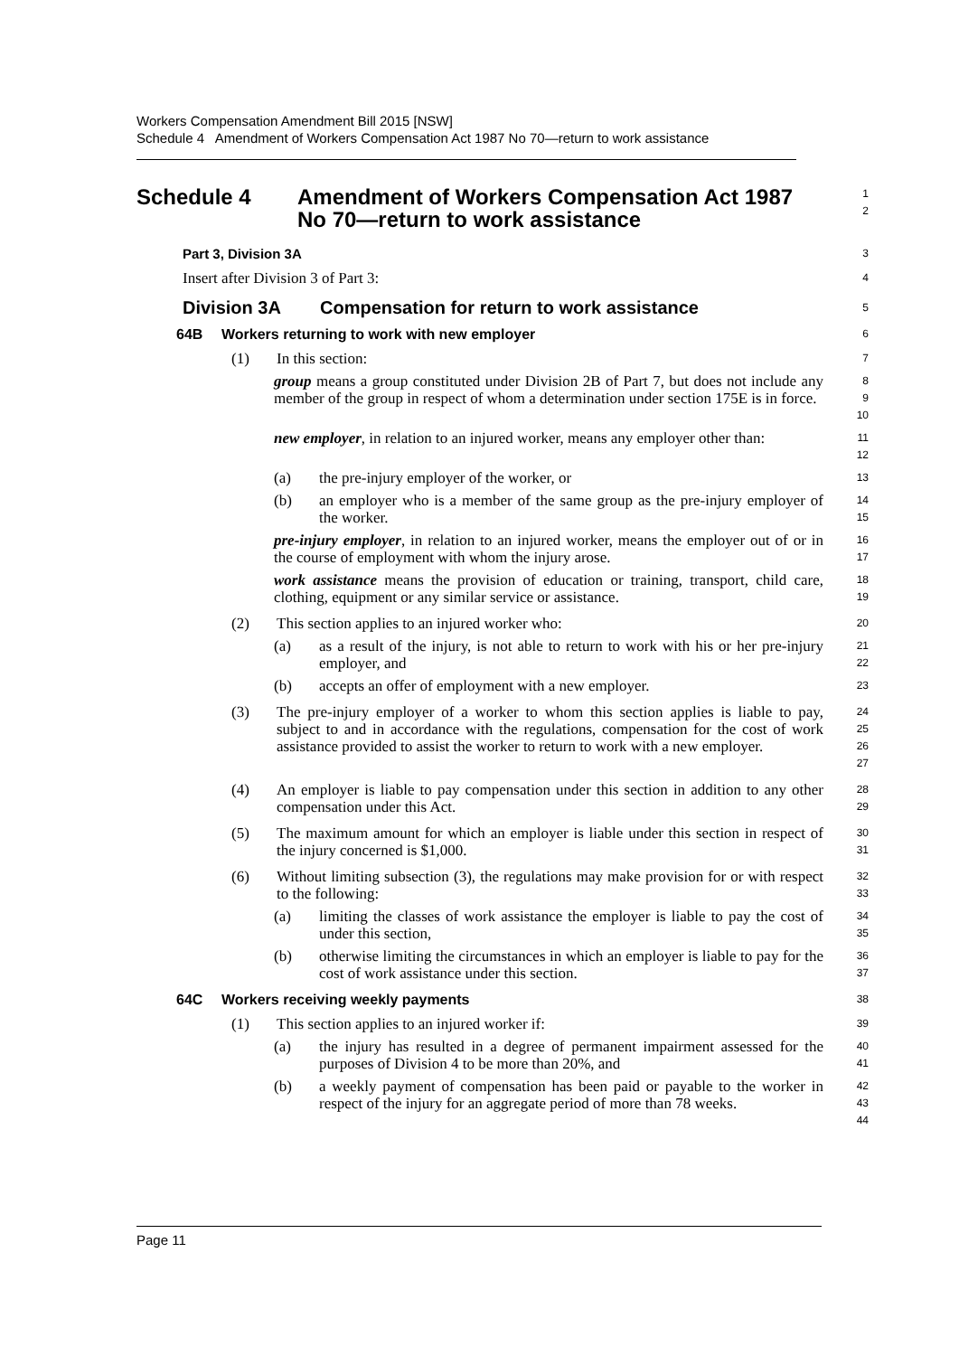Workers Compensation Amendment Bill 2015 [NSW]
Schedule 4 Amendment of Workers Compensation Act 1987 No 70—return to work assistance
Schedule 4 Amendment of Workers Compensation Act 1987
No 70—return to work assistance
1
2
Part 3, Division 3A
3
Insert after Division 3 of Part 3:
4
Division 3A Compensation for return to work assistance
5
64B Workers returning to work with new employer
6
(1) In this section:
7
group means a group constituted under Division 2B of Part 7, but does not include any member of the group in respect of whom a determination under section 175E is in force.
8
9
10
new employer, in relation to an injured worker, means any employer other than:
11
12
(a) the pre-injury employer of the worker, or
13
(b) an employer who is a member of the same group as the pre-injury employer of the worker.
14
15
pre-injury employer, in relation to an injured worker, means the employer out of or in the course of employment with whom the injury arose.
16
17
work assistance means the provision of education or training, transport, child care, clothing, equipment or any similar service or assistance.
18
19
(2) This section applies to an injured worker who:
20
(a) as a result of the injury, is not able to return to work with his or her pre-injury employer, and
21
22
(b) accepts an offer of employment with a new employer.
23
(3) The pre-injury employer of a worker to whom this section applies is liable to pay, subject to and in accordance with the regulations, compensation for the cost of work assistance provided to assist the worker to return to work with a new employer.
24
25
26
27
(4) An employer is liable to pay compensation under this section in addition to any other compensation under this Act.
28
29
(5) The maximum amount for which an employer is liable under this section in respect of the injury concerned is $1,000.
30
31
(6) Without limiting subsection (3), the regulations may make provision for or with respect to the following:
32
33
(a) limiting the classes of work assistance the employer is liable to pay the cost of under this section,
34
35
(b) otherwise limiting the circumstances in which an employer is liable to pay for the cost of work assistance under this section.
36
37
64C Workers receiving weekly payments
38
(1) This section applies to an injured worker if:
39
(a) the injury has resulted in a degree of permanent impairment assessed for the purposes of Division 4 to be more than 20%, and
40
41
(b) a weekly payment of compensation has been paid or payable to the worker in respect of the injury for an aggregate period of more than 78 weeks.
42
43
44
Page 11